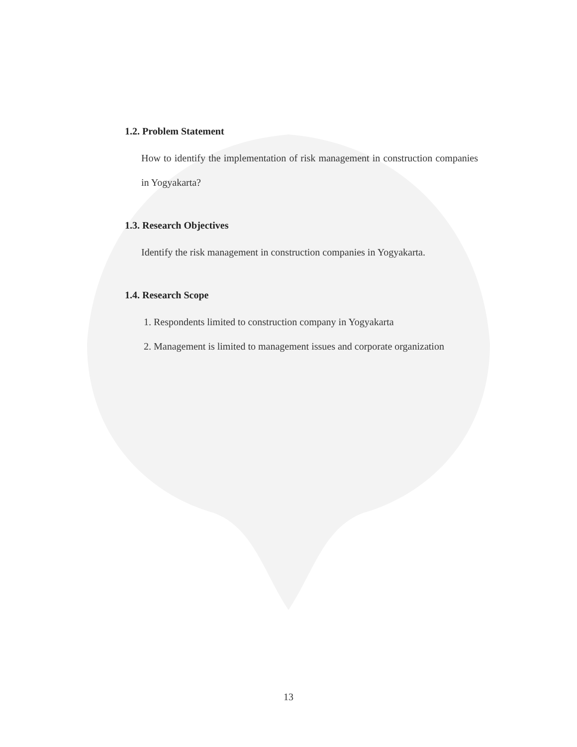1.2. Problem Statement
How to identify the implementation of risk management in construction companies in Yogyakarta?
1.3. Research Objectives
Identify the risk management in construction companies in Yogyakarta.
1.4. Research Scope
1. Respondents limited to construction company in Yogyakarta
2. Management is limited to management issues and corporate organization
13